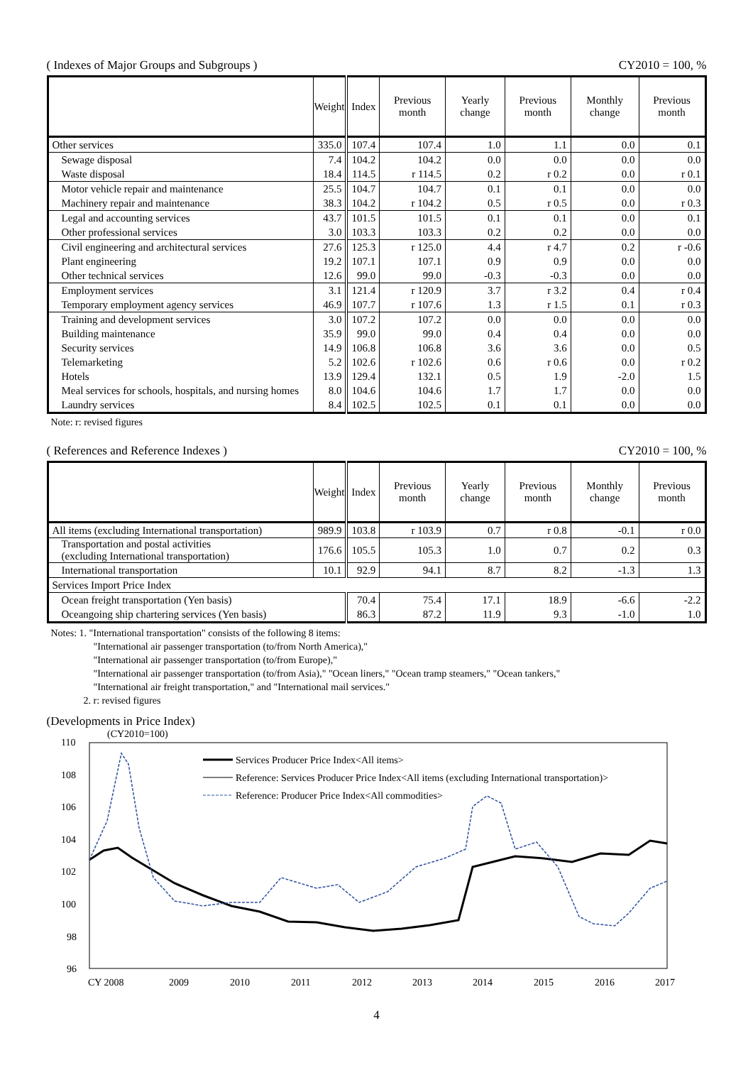( Indexes of Major Groups and Subgroups ) CY2010 = 100, %
| | Weight | Index | Previous month | Yearly change | Previous month | Monthly change | Previous month |
| --- | --- | --- | --- | --- | --- | --- | --- |
| Other services | 335.0 | 107.4 | 107.4 | 1.0 | 1.1 | 0.0 | 0.1 |
| Sewage disposal | 7.4 | 104.2 | 104.2 | 0.0 | 0.0 | 0.0 | 0.0 |
| Waste disposal | 18.4 | 114.5 | r 114.5 | 0.2 | r 0.2 | 0.0 | r 0.1 |
| Motor vehicle repair and maintenance | 25.5 | 104.7 | 104.7 | 0.1 | 0.1 | 0.0 | 0.0 |
| Machinery repair and maintenance | 38.3 | 104.2 | r 104.2 | 0.5 | r 0.5 | 0.0 | r 0.3 |
| Legal and accounting services | 43.7 | 101.5 | 101.5 | 0.1 | 0.1 | 0.0 | 0.1 |
| Other professional services | 3.0 | 103.3 | 103.3 | 0.2 | 0.2 | 0.0 | 0.0 |
| Civil engineering and architectural services | 27.6 | 125.3 | r 125.0 | 4.4 | r 4.7 | 0.2 | r -0.6 |
| Plant engineering | 19.2 | 107.1 | 107.1 | 0.9 | 0.9 | 0.0 | 0.0 |
| Other technical services | 12.6 | 99.0 | 99.0 | -0.3 | -0.3 | 0.0 | 0.0 |
| Employment services | 3.1 | 121.4 | r 120.9 | 3.7 | r 3.2 | 0.4 | r 0.4 |
| Temporary employment agency services | 46.9 | 107.7 | r 107.6 | 1.3 | r 1.5 | 0.1 | r 0.3 |
| Training and development services | 3.0 | 107.2 | 107.2 | 0.0 | 0.0 | 0.0 | 0.0 |
| Building maintenance | 35.9 | 99.0 | 99.0 | 0.4 | 0.4 | 0.0 | 0.0 |
| Security services | 14.9 | 106.8 | 106.8 | 3.6 | 3.6 | 0.0 | 0.5 |
| Telemarketing | 5.2 | 102.6 | r 102.6 | 0.6 | r 0.6 | 0.0 | r 0.2 |
| Hotels | 13.9 | 129.4 | 132.1 | 0.5 | 1.9 | -2.0 | 1.5 |
| Meal services for schools, hospitals, and nursing homes | 8.0 | 104.6 | 104.6 | 1.7 | 1.7 | 0.0 | 0.0 |
| Laundry services | 8.4 | 102.5 | 102.5 | 0.1 | 0.1 | 0.0 | 0.0 |
Note: r: revised figures
( References and Reference Indexes ) CY2010 = 100, %
| | Weight | Index | Previous month | Yearly change | Previous month | Monthly change | Previous month |
| --- | --- | --- | --- | --- | --- | --- | --- |
| All items (excluding International transportation) | 989.9 | 103.8 | r 103.9 | 0.7 | r 0.8 | -0.1 | r 0.0 |
| Transportation and postal activities (excluding International transportation) | 176.6 | 105.5 | 105.3 | 1.0 | 0.7 | 0.2 | 0.3 |
| International transportation | 10.1 | 92.9 | 94.1 | 8.7 | 8.2 | -1.3 | 1.3 |
| Services Import Price Index | | | | | | | |
| Ocean freight transportation (Yen basis) | | 70.4 | 75.4 | 17.1 | 18.9 | -6.6 | -2.2 |
| Oceangoing ship chartering services (Yen basis) | | 86.3 | 87.2 | 11.9 | 9.3 | -1.0 | 1.0 |
Notes: 1. "International transportation" consists of the following 8 items:
"International air passenger transportation (to/from North America),"
"International air passenger transportation (to/from Europe),"
"International air passenger transportation (to/from Asia)," "Ocean liners," "Ocean tramp steamers," "Ocean tankers,"
"International air freight transportation," and "International mail services."
2. r: revised figures
(Developments in Price Index)
(CY2010=100)
110
108
106
104
102
100
98
96
CY 2008
2009
2010
2011
2012
2013
2014
2015
2016
2017
Services Producer Price Index<All items>
Reference: Services Producer Price Index<All items (excluding International transportation)>
Reference: Producer Price Index<All commodities>
4